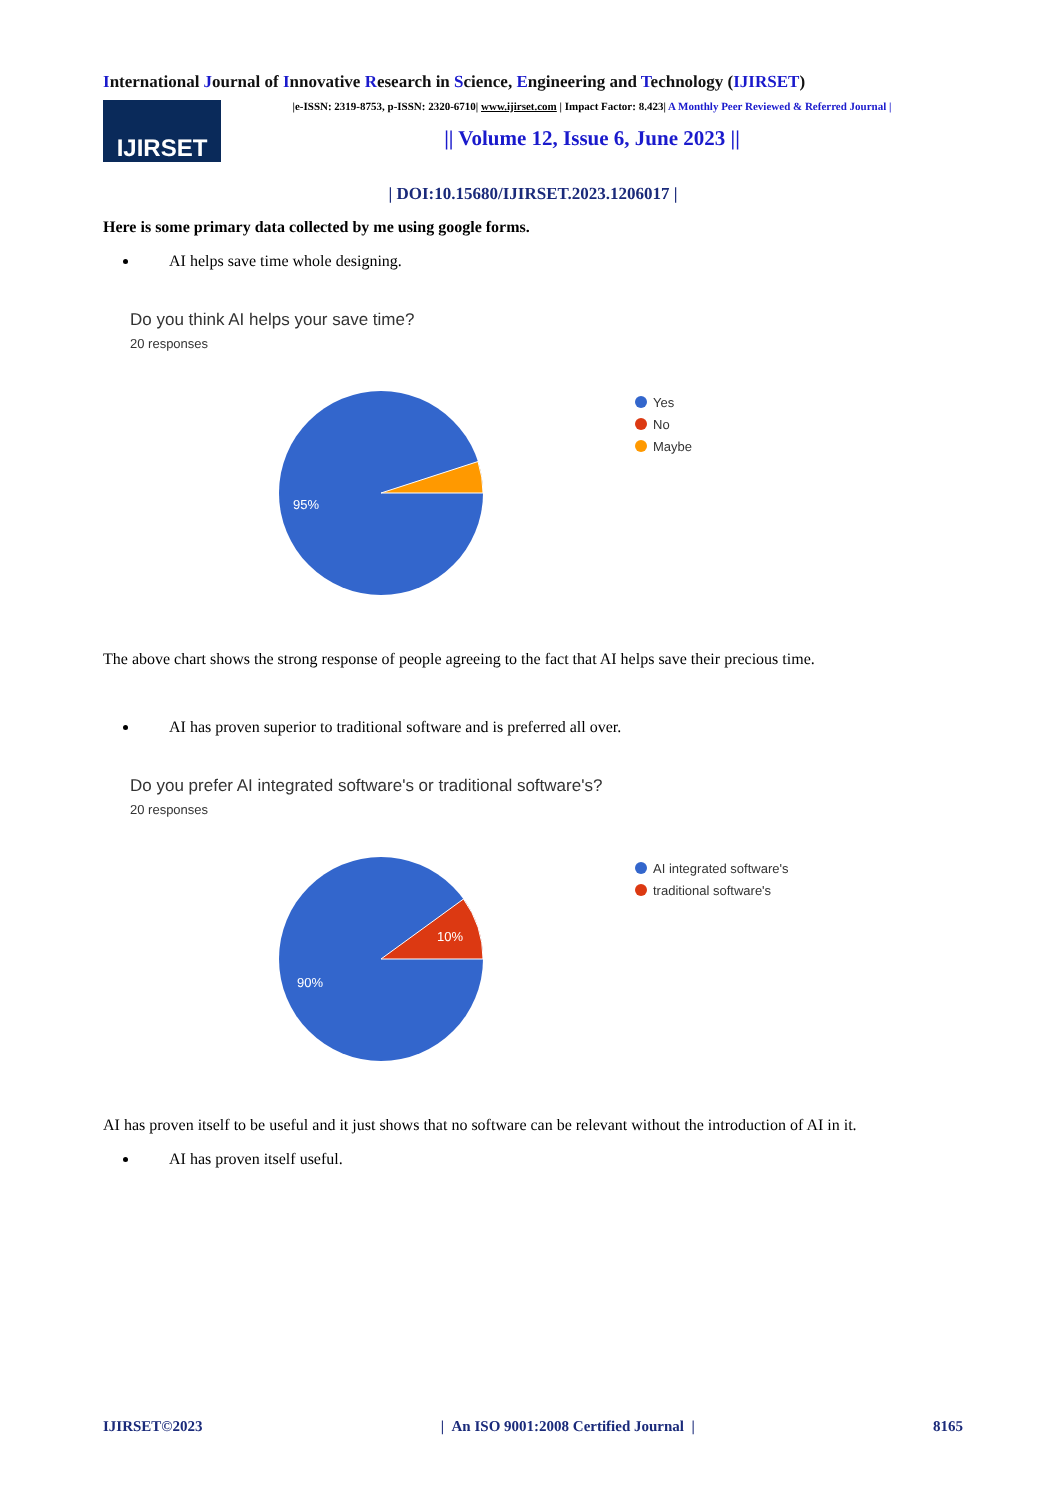International Journal of Innovative Research in Science, Engineering and Technology (IJIRSET)
IJIRSET
|e-ISSN: 2319-8753, p-ISSN: 2320-6710| www.ijirset.com | Impact Factor: 8.423| A Monthly Peer Reviewed & Referred Journal |
|| Volume 12, Issue 6, June 2023 ||
| DOI:10.15680/IJIRSET.2023.1206017 |
Here is some primary data collected by me using google forms.
AI helps save time whole designing.
Do you think AI helps your save time?
20 responses
95%
Yes
No
Maybe
The above chart shows the strong response of people agreeing to the fact that AI helps save their precious time.
AI has proven superior to traditional software and is preferred all over.
Do you prefer AI integrated software's or traditional software's?
20 responses
90%
10%
AI integrated software's
traditional software's
AI has proven itself to be useful and it just shows that no software can be relevant without the introduction of AI in it.
AI has proven itself useful.
IJIRSET©2023 | An ISO 9001:2008 Certified Journal | 8165